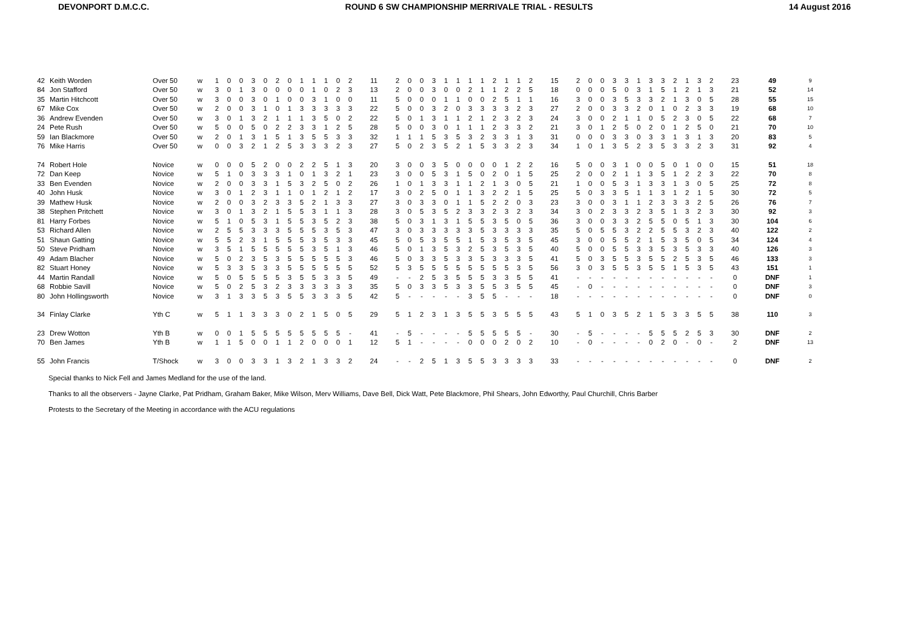DEVONPORT D.M.C.C. ROUND 6 SW CHAMPIONSHIP MERRIVALE TRIAL - RESULTS 14 August 2016
| 42 | Keith Worden | Over 50 | w | 1 | 0 | 0 | 3 | 0 | 2 | 0 | 1 | 1 | 1 | 0 | 2 | 11 | 2 | 0 | 0 | 3 | 1 | 1 | 1 | 1 | 2 | 1 | 1 | 2 | 15 | 2 | 0 | 0 | 3 | 3 | 1 | 3 | 3 | 2 | 1 | 3 | 2 | 23 | 49 | 9 |
| 84 | Jon Stafford | Over 50 | w | 3 | 0 | 1 | 3 | 0 | 0 | 0 | 0 | 1 | 0 | 2 | 3 | 13 | 2 | 0 | 0 | 3 | 0 | 0 | 2 | 1 | 1 | 2 | 2 | 5 | 18 | 0 | 0 | 0 | 5 | 0 | 3 | 1 | 5 | 1 | 2 | 1 | 3 | 21 | 52 | 14 |
| 35 | Martin Hitchcott | Over 50 | w | 3 | 0 | 0 | 3 | 0 | 1 | 0 | 0 | 3 | 1 | 0 | 0 | 11 | 5 | 0 | 0 | 0 | 1 | 1 | 0 | 0 | 2 | 5 | 1 | 1 | 16 | 3 | 0 | 0 | 3 | 5 | 3 | 3 | 2 | 1 | 3 | 0 | 5 | 28 | 55 | 15 |
| 67 | Mike Cox | Over 50 | w | 2 | 0 | 0 | 3 | 1 | 0 | 1 | 3 | 3 | 3 | 3 | 3 | 22 | 5 | 0 | 0 | 3 | 2 | 0 | 3 | 3 | 3 | 3 | 2 | 3 | 27 | 2 | 0 | 0 | 3 | 3 | 2 | 0 | 1 | 0 | 2 | 3 | 3 | 19 | 68 | 10 |
| 36 | Andrew Evenden | Over 50 | w | 3 | 0 | 1 | 3 | 2 | 1 | 1 | 1 | 3 | 5 | 0 | 2 | 22 | 5 | 0 | 1 | 3 | 1 | 1 | 2 | 1 | 2 | 3 | 2 | 3 | 24 | 3 | 0 | 0 | 2 | 1 | 1 | 0 | 5 | 2 | 3 | 0 | 5 | 22 | 68 | 7 |
| 24 | Pete Rush | Over 50 | w | 5 | 0 | 0 | 5 | 0 | 2 | 2 | 3 | 3 | 1 | 2 | 5 | 28 | 5 | 0 | 0 | 3 | 0 | 1 | 1 | 1 | 2 | 3 | 3 | 2 | 21 | 3 | 0 | 1 | 2 | 5 | 0 | 2 | 0 | 1 | 2 | 5 | 0 | 21 | 70 | 10 |
| 59 | Ian Blackmore | Over 50 | w | 2 | 0 | 1 | 3 | 1 | 5 | 1 | 3 | 5 | 5 | 3 | 3 | 32 | 1 | 1 | 1 | 5 | 3 | 5 | 3 | 2 | 3 | 3 | 1 | 3 | 31 | 0 | 0 | 0 | 3 | 3 | 0 | 3 | 3 | 1 | 3 | 1 | 3 | 20 | 83 | 5 |
| 76 | Mike Harris | Over 50 | w | 0 | 0 | 3 | 2 | 1 | 2 | 5 | 3 | 3 | 3 | 2 | 3 | 27 | 5 | 0 | 2 | 3 | 5 | 2 | 1 | 5 | 3 | 3 | 2 | 3 | 34 | 1 | 0 | 1 | 3 | 5 | 2 | 3 | 5 | 3 | 3 | 2 | 3 | 31 | 92 | 4 |
| 74 | Robert Hole | Novice | w | 0 | 0 | 0 | 5 | 2 | 0 | 0 | 2 | 2 | 5 | 1 | 3 | 20 | 3 | 0 | 0 | 3 | 5 | 0 | 0 | 0 | 0 | 1 | 2 | 2 | 16 | 5 | 0 | 0 | 3 | 1 | 0 | 0 | 5 | 0 | 1 | 0 | 0 | 15 | 51 | 18 |
| 72 | Dan Keep | Novice | w | 5 | 1 | 0 | 3 | 3 | 3 | 1 | 0 | 1 | 3 | 2 | 1 | 23 | 3 | 0 | 0 | 5 | 3 | 1 | 5 | 0 | 2 | 0 | 1 | 5 | 25 | 2 | 0 | 0 | 2 | 1 | 1 | 3 | 5 | 1 | 2 | 2 | 3 | 22 | 70 | 8 |
| 33 | Ben Evenden | Novice | w | 2 | 0 | 0 | 3 | 3 | 1 | 5 | 3 | 2 | 5 | 0 | 2 | 26 | 1 | 0 | 1 | 3 | 3 | 1 | 1 | 2 | 1 | 3 | 0 | 5 | 21 | 1 | 0 | 0 | 5 | 3 | 1 | 3 | 3 | 1 | 3 | 0 | 5 | 25 | 72 | 8 |
| 40 | John Husk | Novice | w | 3 | 0 | 1 | 2 | 3 | 1 | 1 | 0 | 1 | 2 | 1 | 2 | 17 | 3 | 0 | 2 | 5 | 0 | 1 | 1 | 3 | 2 | 2 | 1 | 5 | 25 | 5 | 0 | 3 | 3 | 5 | 1 | 1 | 3 | 1 | 2 | 1 | 5 | 30 | 72 | 5 |
| 39 | Mathew Husk | Novice | w | 2 | 0 | 0 | 3 | 2 | 3 | 3 | 5 | 2 | 1 | 3 | 3 | 27 | 3 | 0 | 3 | 3 | 0 | 1 | 1 | 5 | 2 | 2 | 0 | 3 | 23 | 3 | 0 | 0 | 3 | 1 | 1 | 2 | 3 | 3 | 3 | 2 | 5 | 26 | 76 | 7 |
| 38 | Stephen Pritchett | Novice | w | 3 | 0 | 1 | 3 | 2 | 1 | 5 | 5 | 3 | 1 | 1 | 3 | 28 | 3 | 0 | 5 | 3 | 5 | 2 | 3 | 3 | 2 | 3 | 2 | 3 | 34 | 3 | 0 | 2 | 3 | 3 | 2 | 3 | 5 | 1 | 3 | 2 | 3 | 30 | 92 | 3 |
| 81 | Harry Forbes | Novice | w | 5 | 1 | 0 | 5 | 3 | 1 | 5 | 5 | 3 | 5 | 2 | 3 | 38 | 5 | 0 | 3 | 1 | 3 | 1 | 5 | 5 | 3 | 5 | 0 | 5 | 36 | 3 | 0 | 0 | 3 | 3 | 2 | 5 | 5 | 0 | 5 | 1 | 3 | 30 | 104 | 6 |
| 53 | Richard Allen | Novice | w | 2 | 5 | 5 | 3 | 3 | 3 | 5 | 5 | 5 | 3 | 5 | 3 | 47 | 3 | 0 | 3 | 3 | 3 | 3 | 3 | 5 | 3 | 3 | 3 | 3 | 35 | 5 | 0 | 5 | 5 | 3 | 2 | 2 | 5 | 5 | 3 | 2 | 3 | 40 | 122 | 2 |
| 51 | Shaun Gatting | Novice | w | 5 | 5 | 2 | 3 | 1 | 5 | 5 | 5 | 3 | 5 | 3 | 3 | 45 | 5 | 0 | 5 | 3 | 5 | 5 | 1 | 5 | 3 | 5 | 3 | 5 | 45 | 3 | 0 | 0 | 5 | 5 | 2 | 1 | 5 | 3 | 5 | 0 | 5 | 34 | 124 | 4 |
| 50 | Steve Pridham | Novice | w | 3 | 5 | 1 | 5 | 5 | 5 | 5 | 5 | 3 | 5 | 1 | 3 | 46 | 5 | 0 | 1 | 3 | 5 | 3 | 2 | 5 | 3 | 5 | 3 | 5 | 40 | 5 | 0 | 0 | 5 | 5 | 3 | 3 | 5 | 3 | 5 | 3 | 3 | 40 | 126 | 3 |
| 49 | Adam Blacher | Novice | w | 5 | 0 | 2 | 3 | 5 | 3 | 5 | 5 | 5 | 5 | 5 | 3 | 46 | 5 | 0 | 3 | 3 | 5 | 3 | 3 | 5 | 3 | 3 | 3 | 5 | 41 | 5 | 0 | 3 | 5 | 5 | 3 | 5 | 5 | 2 | 5 | 3 | 5 | 46 | 133 | 3 |
| 82 | Stuart Honey | Novice | w | 5 | 3 | 3 | 5 | 3 | 3 | 5 | 5 | 5 | 5 | 5 | 5 | 52 | 5 | 3 | 5 | 5 | 5 | 5 | 5 | 5 | 5 | 5 | 3 | 5 | 56 | 3 | 0 | 3 | 5 | 5 | 3 | 5 | 5 | 1 | 5 | 3 | 5 | 43 | 151 | 1 |
| 44 | Martin Randall | Novice | w | 5 | 0 | 5 | 5 | 5 | 5 | 3 | 5 | 5 | 3 | 3 | 5 | 49 | - | - | 2 | 5 | 3 | 5 | 5 | 5 | 3 | 3 | 5 | 5 | 41 | - | - | - | - | - | - | - | - | - | - | - | - | 0 | DNF | 1 |
| 68 | Robbie Savill | Novice | w | 5 | 0 | 2 | 5 | 3 | 2 | 3 | 3 | 3 | 3 | 3 | 3 | 35 | 5 | 0 | 3 | 3 | 5 | 3 | 3 | 5 | 5 | 3 | 5 | 5 | 45 | - | 0 | - | - | - | - | - | - | - | - | - | - | 0 | DNF | 3 |
| 80 | John Hollingsworth | Novice | w | 3 | 1 | 3 | 3 | 5 | 3 | 5 | 5 | 3 | 3 | 3 | 5 | 42 | 5 | - | - | - | - | - | 3 | 5 | 5 | - | - | - | 18 | - | - | - | - | - | - | - | - | - | - | - | - | 0 | DNF | 0 |
| 34 | Finlay Clarke | Yth C | w | 5 | 1 | 1 | 3 | 3 | 3 | 0 | 2 | 1 | 5 | 0 | 5 | 29 | 5 | 1 | 2 | 3 | 1 | 3 | 5 | 5 | 3 | 5 | 5 | 5 | 43 | 5 | 1 | 0 | 3 | 5 | 2 | 1 | 5 | 3 | 3 | 5 | 5 | 38 | 110 | 3 |
| 23 | Drew Wotton | Yth B | w | 0 | 0 | 1 | 5 | 5 | 5 | 5 | 5 | 5 | 5 | 5 | - | 41 | - | 5 | - | - | - | - | 5 | 5 | 5 | 5 | 5 | - | 30 | - | 5 | - | - | - | - | 5 | 5 | 5 | 2 | 5 | 3 | 30 | DNF | 2 |
| 70 | Ben James | Yth B | w | 1 | 1 | 5 | 0 | 0 | 1 | 1 | 2 | 0 | 0 | 0 | 1 | 12 | 5 | 1 | - | - | - | - | 0 | 0 | 0 | 2 | 0 | 2 | 10 | - | 0 | - | - | - | - | 0 | 2 | 0 | - | 0 | - | 2 | DNF | 13 |
| 55 | John Francis | T/Shock | w | 3 | 0 | 0 | 3 | 3 | 1 | 3 | 2 | 1 | 3 | 3 | 2 | 24 | - | - | 2 | 5 | 1 | 3 | 5 | 5 | 3 | 3 | 3 | 3 | 33 | - | - | - | - | - | - | - | - | - | - | - | - | 0 | DNF | 2 |
Special thanks to Nick Fell and James Medland for the use of the land.
Thanks to all the observers - Jayne Clarke, Pat Pridham, Graham Baker, Mike Wilson, Merv Williams, Dave Bell, Dick Watt, Pete Blackmore, Phil Shears, John Edworthy, Paul Churchill, Chris Barber
Protests to the Secretary of the Meeting in accordance with the ACU regulations